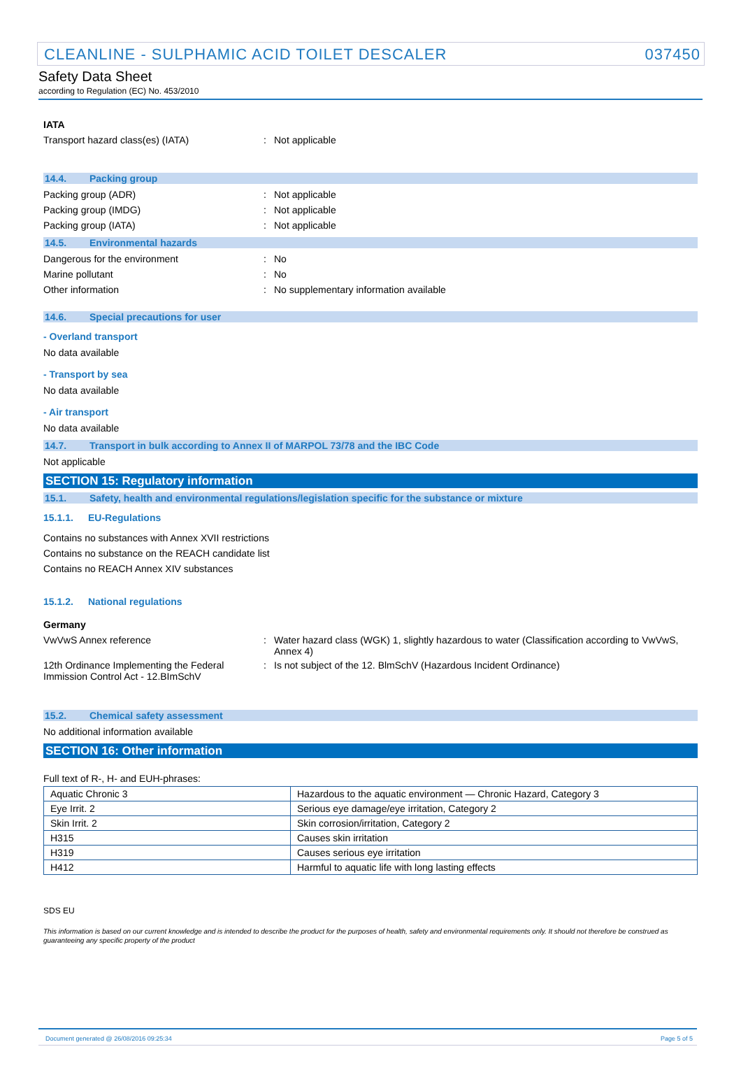CLEANLINE - SULPHAMIC ACID TOILET DESCALER 037450
Safety Data Sheet
according to Regulation (EC) No. 453/2010
IATA
Transport hazard class(es) (IATA) : Not applicable
14.4. Packing group
Packing group (ADR) : Not applicable
Packing group (IMDG) : Not applicable
Packing group (IATA) : Not applicable
14.5. Environmental hazards
Dangerous for the environment : No
Marine pollutant : No
Other information : No supplementary information available
14.6. Special precautions for user
- Overland transport
No data available
- Transport by sea
No data available
- Air transport
No data available
14.7. Transport in bulk according to Annex II of MARPOL 73/78 and the IBC Code
Not applicable
SECTION 15: Regulatory information
15.1. Safety, health and environmental regulations/legislation specific for the substance or mixture
15.1.1. EU-Regulations
Contains no substances with Annex XVII restrictions
Contains no substance on the REACH candidate list
Contains no REACH Annex XIV substances
15.1.2. National regulations
Germany
VwVwS Annex reference :
Water hazard class (WGK) 1, slightly hazardous to water (Classification according to VwVwS, Annex 4)
12th Ordinance Implementing the Federal Immission Control Act - 12.BImSchV
: Is not subject of the 12. BlmSchV (Hazardous Incident Ordinance)
15.2. Chemical safety assessment
No additional information available
SECTION 16: Other information
Full text of R-, H- and EUH-phrases:
| Aquatic Chronic 3 | Hazardous to the aquatic environment — Chronic Hazard, Category 3 |
| Eye Irrit. 2 | Serious eye damage/eye irritation, Category 2 |
| Skin Irrit. 2 | Skin corrosion/irritation, Category 2 |
| H315 | Causes skin irritation |
| H319 | Causes serious eye irritation |
| H412 | Harmful to aquatic life with long lasting effects |
SDS EU
This information is based on our current knowledge and is intended to describe the product for the purposes of health, safety and environmental requirements only. It should not therefore be construed as guaranteeing any specific property of the product
Document generated @ 26/08/2016 09:25:34 Page 5 of 5